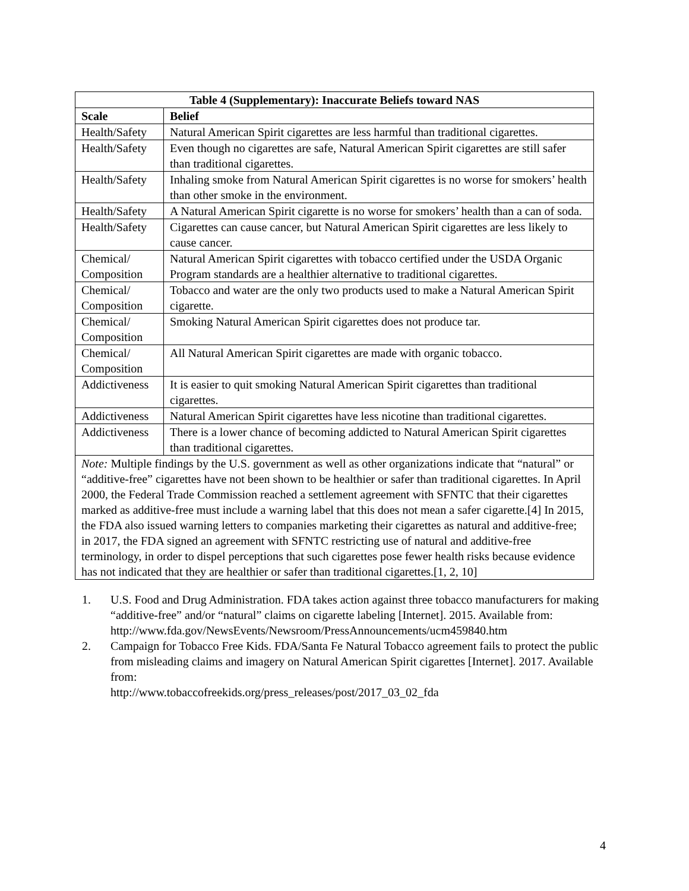| Table 4 (Supplementary): Inaccurate Beliefs toward NAS | |
| --- | --- |
| Scale | Belief |
| Health/Safety | Natural American Spirit cigarettes are less harmful than traditional cigarettes. |
| Health/Safety | Even though no cigarettes are safe, Natural American Spirit cigarettes are still safer than traditional cigarettes. |
| Health/Safety | Inhaling smoke from Natural American Spirit cigarettes is no worse for smokers’ health than other smoke in the environment. |
| Health/Safety | A Natural American Spirit cigarette is no worse for smokers’ health than a can of soda. |
| Health/Safety | Cigarettes can cause cancer, but Natural American Spirit cigarettes are less likely to cause cancer. |
| Chemical/ Composition | Natural American Spirit cigarettes with tobacco certified under the USDA Organic Program standards are a healthier alternative to traditional cigarettes. |
| Chemical/ Composition | Tobacco and water are the only two products used to make a Natural American Spirit cigarette. |
| Chemical/ Composition | Smoking Natural American Spirit cigarettes does not produce tar. |
| Chemical/ Composition | All Natural American Spirit cigarettes are made with organic tobacco. |
| Addictiveness | It is easier to quit smoking Natural American Spirit cigarettes than traditional cigarettes. |
| Addictiveness | Natural American Spirit cigarettes have less nicotine than traditional cigarettes. |
| Addictiveness | There is a lower chance of becoming addicted to Natural American Spirit cigarettes than traditional cigarettes. |
| Note: Multiple findings by the U.S. government as well as other organizations indicate that “natural” or “additive-free” cigarettes have not been shown to be healthier or safer than traditional cigarettes. In April 2000, the Federal Trade Commission reached a settlement agreement with SFNTC that their cigarettes marked as additive-free must include a warning label that this does not mean a safer cigarette.[4] In 2015, the FDA also issued warning letters to companies marketing their cigarettes as natural and additive-free; in 2017, the FDA signed an agreement with SFNTC restricting use of natural and additive-free terminology, in order to dispel perceptions that such cigarettes pose fewer health risks because evidence has not indicated that they are healthier or safer than traditional cigarettes.[1, 2, 10] | |
1. U.S. Food and Drug Administration. FDA takes action against three tobacco manufacturers for making “additive-free” and/or “natural” claims on cigarette labeling [Internet]. 2015. Available from:
http://www.fda.gov/NewsEvents/Newsroom/PressAnnouncements/ucm459840.htm
2. Campaign for Tobacco Free Kids. FDA/Santa Fe Natural Tobacco agreement fails to protect the public from misleading claims and imagery on Natural American Spirit cigarettes [Internet]. 2017. Available from:
http://www.tobaccofreekids.org/press_releases/post/2017_03_02_fda
4